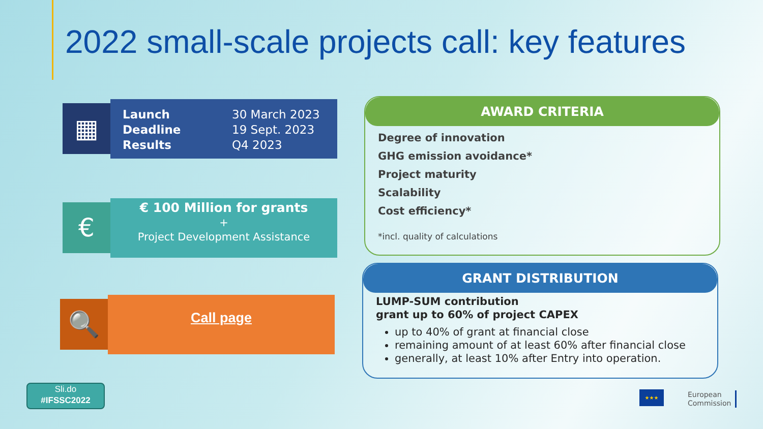2022 small-scale projects call: key features
▦
Launch
Deadline
Results
30 March 2023
19 Sept. 2023
Q4 2023
€
€ 100 Million for grants
+
Project Development Assistance
🔍
Call page
AWARD CRITERIA
Degree of innovation
GHG emission avoidance*
Project maturity
Scalability
Cost efficiency*
*incl. quality of calculations
GRANT DISTRIBUTION
LUMP-SUM contribution
grant up to 60% of project CAPEX
up to 40% of grant at financial close
remaining amount of at least 60% after financial close
generally, at least 10% after Entry into operation.
Sli.do
#IFSSC2022
★★★
European
Commission